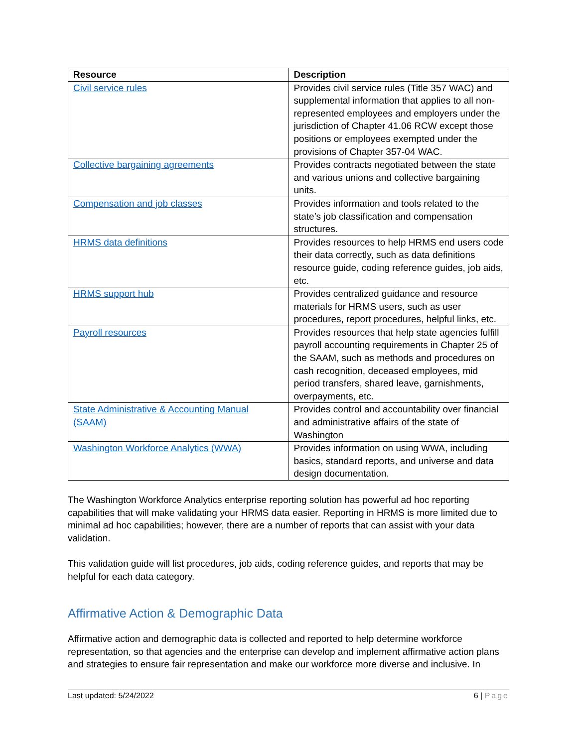| Resource | Description |
| --- | --- |
| Civil service rules | Provides civil service rules (Title 357 WAC) and supplemental information that applies to all non-represented employees and employers under the jurisdiction of Chapter 41.06 RCW except those positions or employees exempted under the provisions of Chapter 357-04 WAC. |
| Collective bargaining agreements | Provides contracts negotiated between the state and various unions and collective bargaining units. |
| Compensation and job classes | Provides information and tools related to the state’s job classification and compensation structures. |
| HRMS data definitions | Provides resources to help HRMS end users code their data correctly, such as data definitions resource guide, coding reference guides, job aids, etc. |
| HRMS support hub | Provides centralized guidance and resource materials for HRMS users, such as user procedures, report procedures, helpful links, etc. |
| Payroll resources | Provides resources that help state agencies fulfill payroll accounting requirements in Chapter 25 of the SAAM, such as methods and procedures on cash recognition, deceased employees, mid period transfers, shared leave, garnishments, overpayments, etc. |
| State Administrative & Accounting Manual (SAAM) | Provides control and accountability over financial and administrative affairs of the state of Washington |
| Washington Workforce Analytics (WWA) | Provides information on using WWA, including basics, standard reports, and universe and data design documentation. |
The Washington Workforce Analytics enterprise reporting solution has powerful ad hoc reporting capabilities that will make validating your HRMS data easier. Reporting in HRMS is more limited due to minimal ad hoc capabilities; however, there are a number of reports that can assist with your data validation.
This validation guide will list procedures, job aids, coding reference guides, and reports that may be helpful for each data category.
Affirmative Action & Demographic Data
Affirmative action and demographic data is collected and reported to help determine workforce representation, so that agencies and the enterprise can develop and implement affirmative action plans and strategies to ensure fair representation and make our workforce more diverse and inclusive. In
Last updated: 5/24/2022 6 | Page